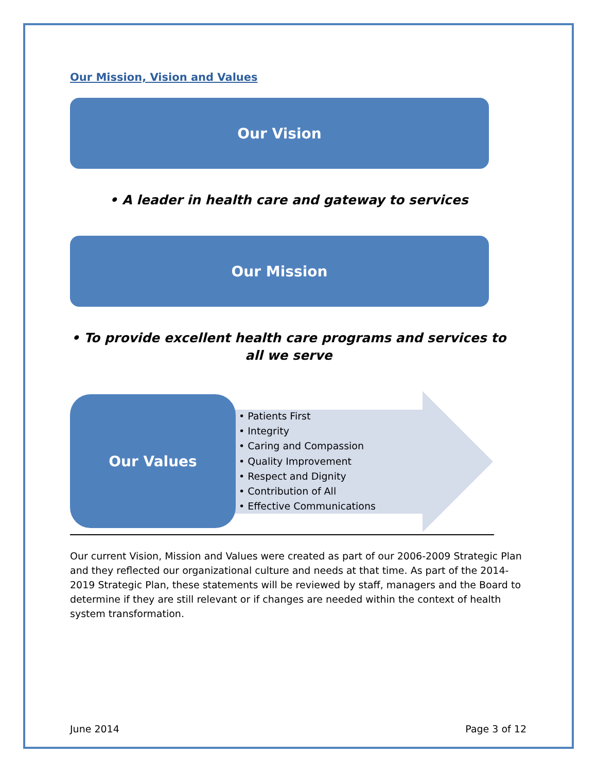Our Mission, Vision and Values
Our Vision
• A leader in health care and gateway to services
Our Mission
• To provide excellent health care programs and services to all we serve
Our Values
• Patients First
• Integrity
• Caring and Compassion
• Quality Improvement
• Respect and Dignity
• Contribution of All
• Effective Communications
Our current Vision, Mission and Values were created as part of our 2006-2009 Strategic Plan and they reflected our organizational culture and needs at that time. As part of the 2014-2019 Strategic Plan, these statements will be reviewed by staff, managers and the Board to determine if they are still relevant or if changes are needed within the context of health system transformation.
June 2014 Page 3 of 12